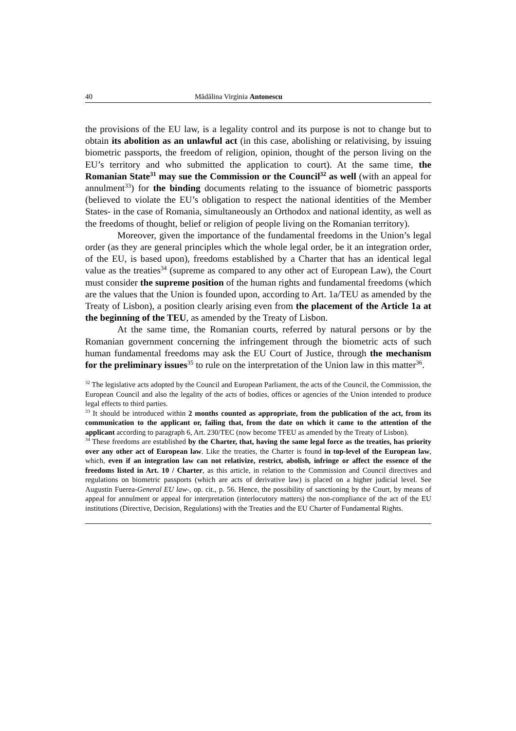40 Mădălina Virginia Antonescu
the provisions of the EU law, is a legality control and its purpose is not to change but to obtain its abolition as an unlawful act (in this case, abolishing or relativising, by issuing biometric passports, the freedom of religion, opinion, thought of the person living on the EU’s territory and who submitted the application to court). At the same time, the Romanian State<sup>31</sup> may sue the Commission or the Council<sup>32</sup> as well (with an appeal for annulment<sup>33</sup>) for the binding documents relating to the issuance of biometric passports (believed to violate the EU’s obligation to respect the national identities of the Member States- in the case of Romania, simultaneously an Orthodox and national identity, as well as the freedoms of thought, belief or religion of people living on the Romanian territory).
Moreover, given the importance of the fundamental freedoms in the Union’s legal order (as they are general principles which the whole legal order, be it an integration order, of the EU, is based upon), freedoms established by a Charter that has an identical legal value as the treaties<sup>34</sup> (supreme as compared to any other act of European Law), the Court must consider the supreme position of the human rights and fundamental freedoms (which are the values that the Union is founded upon, according to Art. 1a/TEU as amended by the Treaty of Lisbon), a position clearly arising even from the placement of the Article 1a at the beginning of the TEU, as amended by the Treaty of Lisbon.
At the same time, the Romanian courts, referred by natural persons or by the Romanian government concerning the infringement through the biometric acts of such human fundamental freedoms may ask the EU Court of Justice, through the mechanism for the preliminary issues<sup>35</sup> to rule on the interpretation of the Union law in this matter<sup>36</sup>.
<sup>32</sup> The legislative acts adopted by the Council and European Parliament, the acts of the Council, the Commission, the European Council and also the legality of the acts of bodies, offices or agencies of the Union intended to produce legal effects to third parties.
<sup>33</sup> It should be introduced within 2 months counted as appropriate, from the publication of the act, from its communication to the applicant or, failing that, from the date on which it came to the attention of the applicant according to paragraph 6, Art. 230/TEC (now become TFEU as amended by the Treaty of Lisbon).
<sup>34</sup> These freedoms are established by the Charter, that, having the same legal force as the treaties, has priority over any other act of European law. Like the treaties, the Charter is found in top-level of the European law, which, even if an integration law can not relativize, restrict, abolish, infringe or affect the essence of the freedoms listed in Art. 10 / Charter, as this article, in relation to the Commission and Council directives and regulations on biometric passports (which are acts of derivative law) is placed on a higher judicial level. See Augustin Fuerea-General EU law-, op. cit., p. 56. Hence, the possibility of sanctioning by the Court, by means of appeal for annulment or appeal for interpretation (interlocutory matters) the non-compliance of the act of the EU institutions (Directive, Decision, Regulations) with the Treaties and the EU Charter of Fundamental Rights.